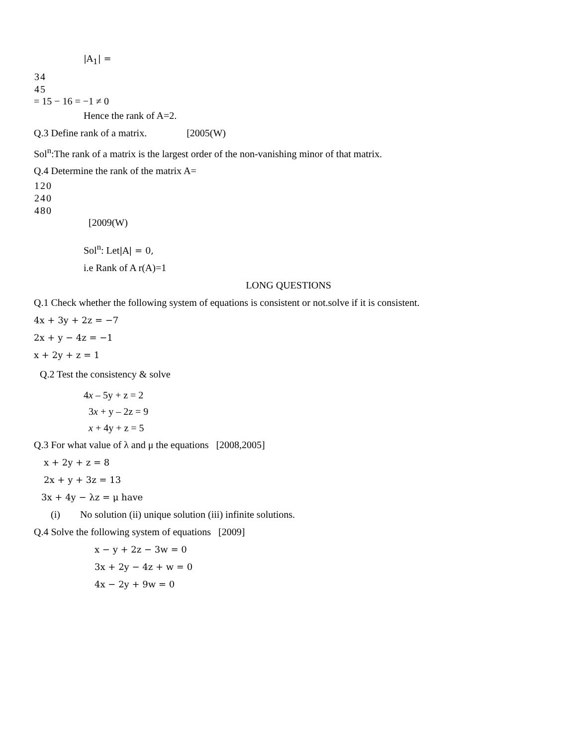|A<sub>1</sub>| =
| 3 | 4 |
| 4 | 5 |
= 15 − 16 = −1 ≠ 0
Hence the rank of A=2.
Q.3 Define rank of a matrix. [2005(W)
Sol<sup>n</sup>:The rank of a matrix is the largest order of the non-vanishing minor of that matrix.
Q.4 Determine the rank of the matrix A=
| 1 | 2 | 0 |
| 2 | 4 | 0 |
| 4 | 8 | 0 |
[2009(W)
Sol<sup>n</sup>: Let|A| = 0,
i.e Rank of A r(A)=1
LONG QUESTIONS
Q.1 Check whether the following system of equations is consistent or not.solve if it is consistent.
4x + 3y + 2z = −7
2x + y − 4z = −1
x + 2y + z = 1
Q.2 Test the consistency & solve
4x – 5y + z = 2
3x + y – 2z = 9
x + 4y + z = 5
Q.3 For what value of λ and μ the equations [2008,2005]
x + 2y + z = 8
2x + y + 3z = 13
3x + 4y − λz = μ have
(i) No solution (ii) unique solution (iii) infinite solutions.
Q.4 Solve the following system of equations [2009]
x − y + 2z − 3w = 0
3x + 2y − 4z + w = 0
4x − 2y + 9w = 0